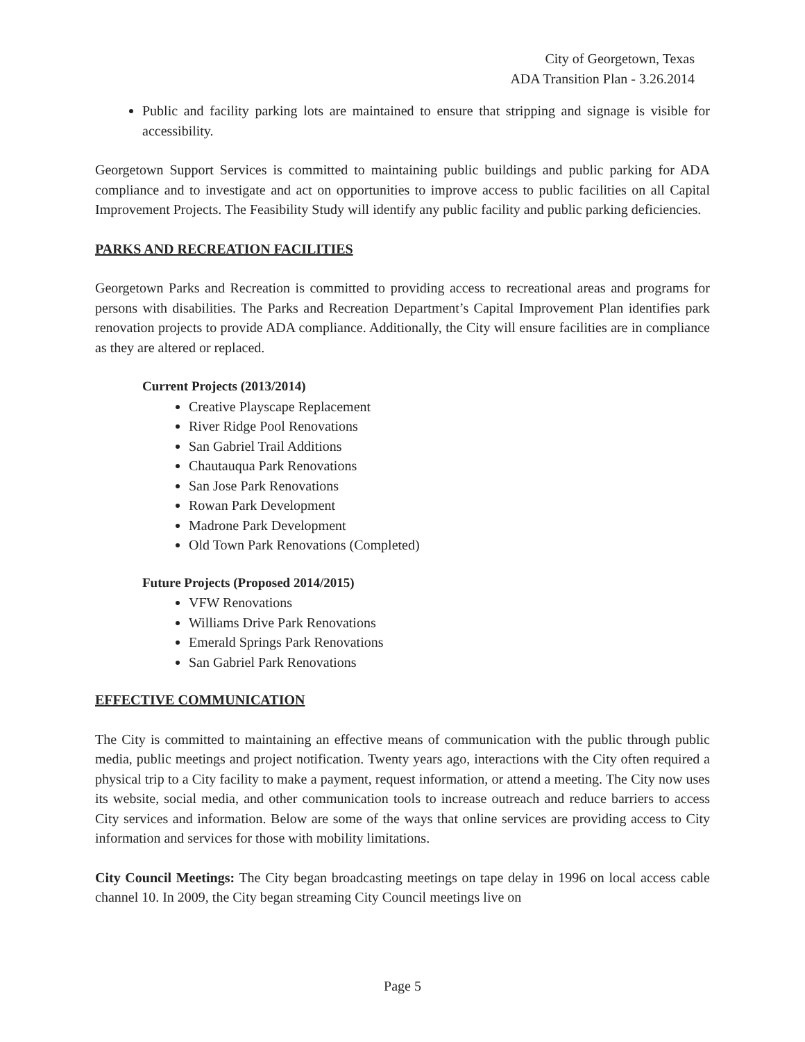City of Georgetown, Texas
ADA Transition Plan - 3.26.2014
Public and facility parking lots are maintained to ensure that stripping and signage is visible for accessibility.
Georgetown Support Services is committed to maintaining public buildings and public parking for ADA compliance and to investigate and act on opportunities to improve access to public facilities on all Capital Improvement Projects. The Feasibility Study will identify any public facility and public parking deficiencies.
PARKS AND RECREATION FACILITIES
Georgetown Parks and Recreation is committed to providing access to recreational areas and programs for persons with disabilities. The Parks and Recreation Department’s Capital Improvement Plan identifies park renovation projects to provide ADA compliance. Additionally, the City will ensure facilities are in compliance as they are altered or replaced.
Current Projects (2013/2014)
Creative Playscape Replacement
River Ridge Pool Renovations
San Gabriel Trail Additions
Chautauqua Park Renovations
San Jose Park Renovations
Rowan Park Development
Madrone Park Development
Old Town Park Renovations (Completed)
Future Projects (Proposed 2014/2015)
VFW Renovations
Williams Drive Park Renovations
Emerald Springs Park Renovations
San Gabriel Park Renovations
EFFECTIVE COMMUNICATION
The City is committed to maintaining an effective means of communication with the public through public media, public meetings and project notification. Twenty years ago, interactions with the City often required a physical trip to a City facility to make a payment, request information, or attend a meeting. The City now uses its website, social media, and other communication tools to increase outreach and reduce barriers to access City services and information. Below are some of the ways that online services are providing access to City information and services for those with mobility limitations.
City Council Meetings: The City began broadcasting meetings on tape delay in 1996 on local access cable channel 10. In 2009, the City began streaming City Council meetings live on
Page 5